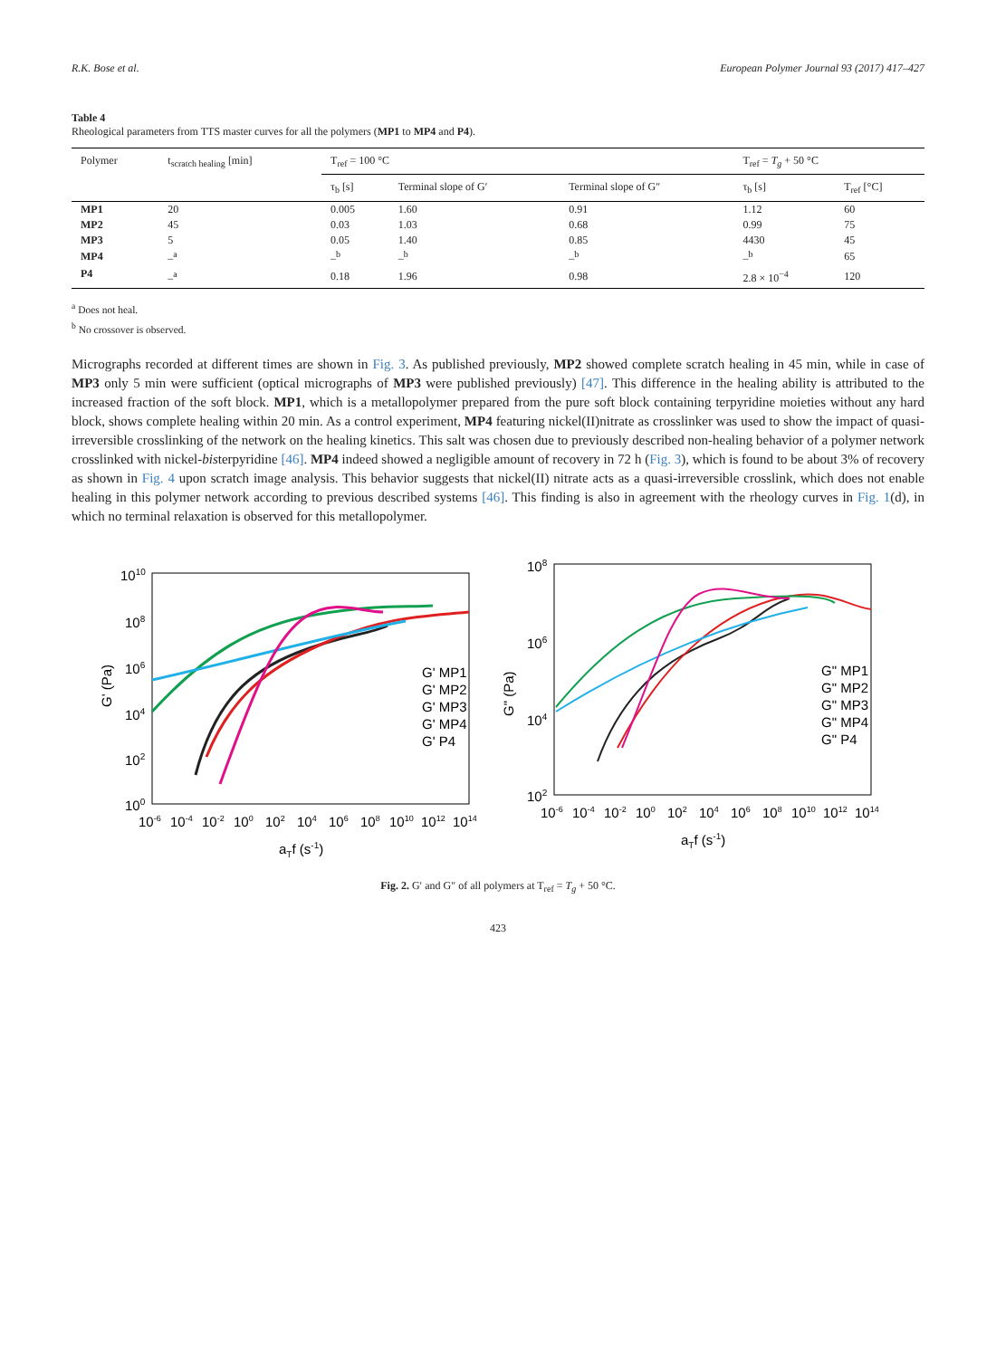R.K. Bose et al. European Polymer Journal 93 (2017) 417–427
Table 4
Rheological parameters from TTS master curves for all the polymers (MP1 to MP4 and P4).
| Polymer | t<sub>scratch healing</sub> [min] | T<sub>ref</sub> = 100 °C | | | T<sub>ref</sub> = T<sub>g</sub> + 50 °C | |
| --- | --- | --- | --- | --- | --- | --- |
| | | τ<sub>b</sub> [s] | Terminal slope of G′ | Terminal slope of G″ | τ<sub>b</sub> [s] | T<sub>ref</sub> [°C] |
| MP1 | 20 | 0.005 | 1.60 | 0.91 | 1.12 | 60 |
| MP2 | 45 | 0.03 | 1.03 | 0.68 | 0.99 | 75 |
| MP3 | 5 | 0.05 | 1.40 | 0.85 | 4430 | 45 |
| MP4 | –<sup>a</sup> | –<sup>b</sup> | –<sup>b</sup> | –<sup>b</sup> | –<sup>b</sup> | 65 |
| P4 | –<sup>a</sup> | 0.18 | 1.96 | 0.98 | 2.8 × 10<sup>−4</sup> | 120 |
<sup>a</sup> Does not heal.
<sup>b</sup> No crossover is observed.
Micrographs recorded at different times are shown in Fig. 3. As published previously, MP2 showed complete scratch healing in 45 min, while in case of MP3 only 5 min were sufficient (optical micrographs of MP3 were published previously) [47]. This difference in the healing ability is attributed to the increased fraction of the soft block. MP1, which is a metallopolymer prepared from the pure soft block containing terpyridine moieties without any hard block, shows complete healing within 20 min. As a control experiment, MP4 featuring nickel(II)nitrate as crosslinker was used to show the impact of quasi-irreversible crosslinking of the network on the healing kinetics. This salt was chosen due to previously described non-healing behavior of a polymer network crosslinked with nickel-bisterpyridine [46]. MP4 indeed showed a negligible amount of recovery in 72 h (Fig. 3), which is found to be about 3% of recovery as shown in Fig. 4 upon scratch image analysis. This behavior suggests that nickel(II) nitrate acts as a quasi-irreversible crosslink, which does not enable healing in this polymer network according to previous described systems [46]. This finding is also in agreement with the rheology curves in Fig. 1(d), in which no terminal relaxation is observed for this metallopolymer.
1010
108
106
104
102
100
10-6
10-4
10-2
100
102
104
106
108
1010
1012
1014
aTf (s-1)
G' (Pa)
G' MP1
G' MP2
G' MP3
G' MP4
G' P4
108
106
104
102
10-6
10-4
10-2
100
102
104
106
108
1010
1012
1014
aTf (s-1)
G" (Pa)
G" MP1
G" MP2
G" MP3
G" MP4
G" P4
Fig. 2. G′ and G″ of all polymers at T<sub>ref</sub> = T<sub>g</sub> + 50 °C.
423